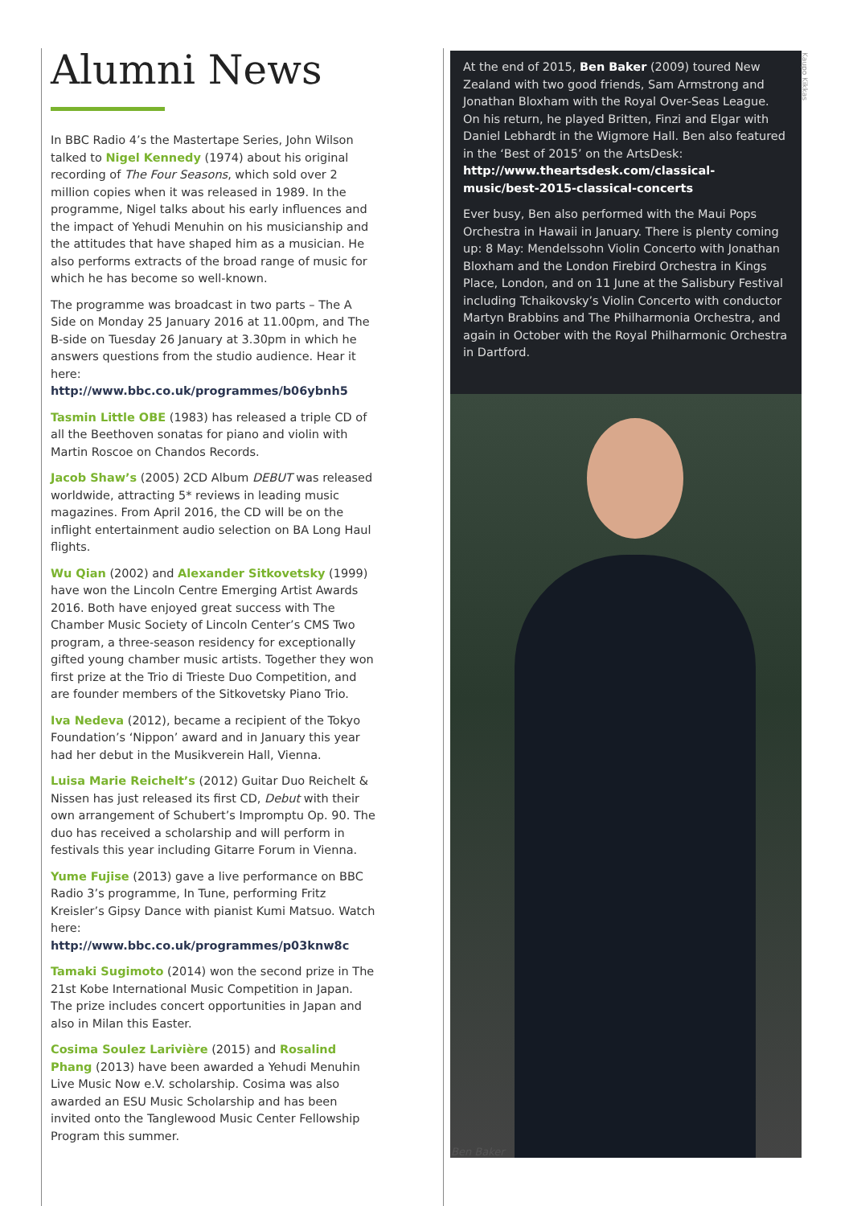Alumni News
In BBC Radio 4’s the Mastertape Series, John Wilson talked to Nigel Kennedy (1974) about his original recording of The Four Seasons, which sold over 2 million copies when it was released in 1989. In the programme, Nigel talks about his early influences and the impact of Yehudi Menuhin on his musicianship and the attitudes that have shaped him as a musician. He also performs extracts of the broad range of music for which he has become so well-known.
The programme was broadcast in two parts – The A Side on Monday 25 January 2016 at 11.00pm, and The B-side on Tuesday 26 January at 3.30pm in which he answers questions from the studio audience. Hear it here: http://www.bbc.co.uk/programmes/b06ybnh5
Tasmin Little OBE (1983) has released a triple CD of all the Beethoven sonatas for piano and violin with Martin Roscoe on Chandos Records.
Jacob Shaw’s (2005) 2CD Album DEBUT was released worldwide, attracting 5* reviews in leading music magazines. From April 2016, the CD will be on the inflight entertainment audio selection on BA Long Haul flights.
Wu Qian (2002) and Alexander Sitkovetsky (1999) have won the Lincoln Centre Emerging Artist Awards 2016. Both have enjoyed great success with The Chamber Music Society of Lincoln Center’s CMS Two program, a three-season residency for exceptionally gifted young chamber music artists. Together they won first prize at the Trio di Trieste Duo Competition, and are founder members of the Sitkovetsky Piano Trio.
Iva Nedeva (2012), became a recipient of the Tokyo Foundation’s ‘Nippon’ award and in January this year had her debut in the Musikverein Hall, Vienna.
Luisa Marie Reichelt’s (2012) Guitar Duo Reichelt & Nissen has just released its first CD, Debut with their own arrangement of Schubert’s Impromptu Op. 90. The duo has received a scholarship and will perform in festivals this year including Gitarre Forum in Vienna.
Yume Fujise (2013) gave a live performance on BBC Radio 3’s programme, In Tune, performing Fritz Kreisler’s Gipsy Dance with pianist Kumi Matsuo. Watch here: http://www.bbc.co.uk/programmes/p03knw8c
Tamaki Sugimoto (2014) won the second prize in The 21st Kobe International Music Competition in Japan. The prize includes concert opportunities in Japan and also in Milan this Easter.
Cosima Soulez Larivière (2015) and Rosalind Phang (2013) have been awarded a Yehudi Menuhin Live Music Now e.V. scholarship. Cosima was also awarded an ESU Music Scholarship and has been invited onto the Tanglewood Music Center Fellowship Program this summer.
At the end of 2015, Ben Baker (2009) toured New Zealand with two good friends, Sam Armstrong and Jonathan Bloxham with the Royal Over-Seas League. On his return, he played Britten, Finzi and Elgar with Daniel Lebhardt in the Wigmore Hall. Ben also featured in the ‘Best of 2015’ on the ArtsDesk: http://www.theartsdesk.com/classical-music/best-2015-classical-concerts
Ever busy, Ben also performed with the Maui Pops Orchestra in Hawaii in January. There is plenty coming up: 8 May: Mendelssohn Violin Concerto with Jonathan Bloxham and the London Firebird Orchestra in Kings Place, London, and on 11 June at the Salisbury Festival including Tchaikovsky’s Violin Concerto with conductor Martyn Brabbins and The Philharmonia Orchestra, and again in October with the Royal Philharmonic Orchestra in Dartford.
Kaupo Kikkas
Ben Baker